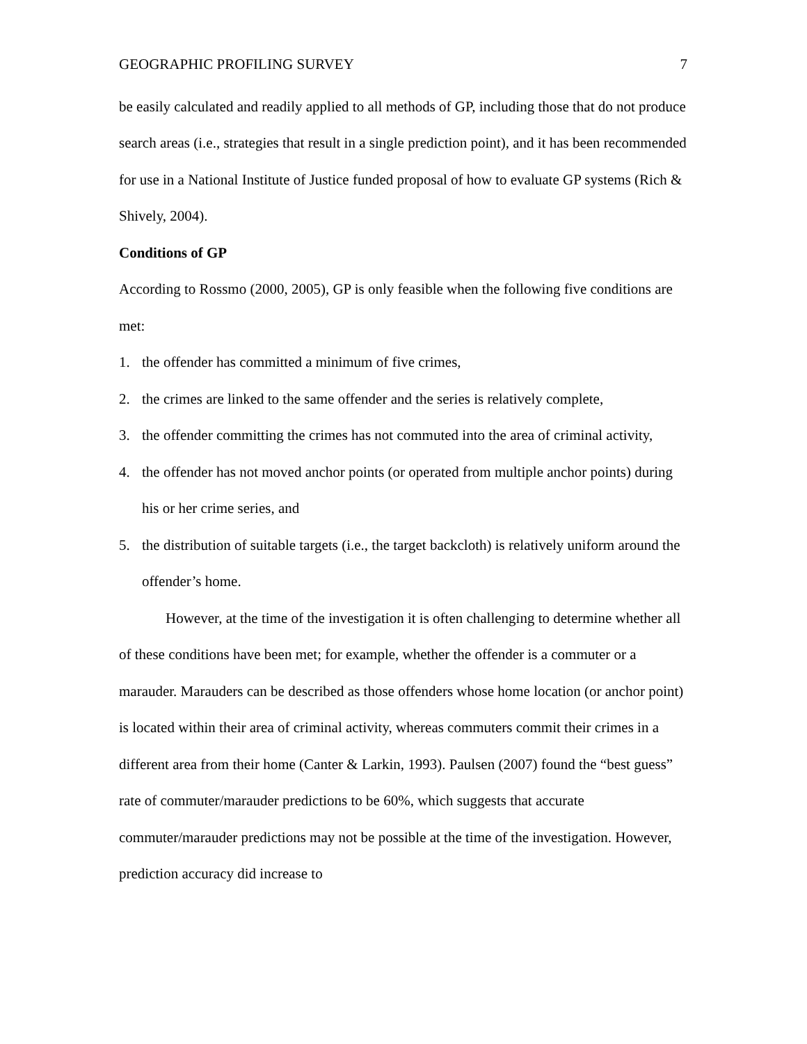GEOGRAPHIC PROFILING SURVEY 7
be easily calculated and readily applied to all methods of GP, including those that do not produce search areas (i.e., strategies that result in a single prediction point), and it has been recommended for use in a National Institute of Justice funded proposal of how to evaluate GP systems (Rich & Shively, 2004).
Conditions of GP
According to Rossmo (2000, 2005), GP is only feasible when the following five conditions are met:
1. the offender has committed a minimum of five crimes,
2. the crimes are linked to the same offender and the series is relatively complete,
3. the offender committing the crimes has not commuted into the area of criminal activity,
4. the offender has not moved anchor points (or operated from multiple anchor points) during his or her crime series, and
5. the distribution of suitable targets (i.e., the target backcloth) is relatively uniform around the offender’s home.
However, at the time of the investigation it is often challenging to determine whether all of these conditions have been met; for example, whether the offender is a commuter or a marauder. Marauders can be described as those offenders whose home location (or anchor point) is located within their area of criminal activity, whereas commuters commit their crimes in a different area from their home (Canter & Larkin, 1993). Paulsen (2007) found the “best guess” rate of commuter/marauder predictions to be 60%, which suggests that accurate commuter/marauder predictions may not be possible at the time of the investigation. However, prediction accuracy did increase to